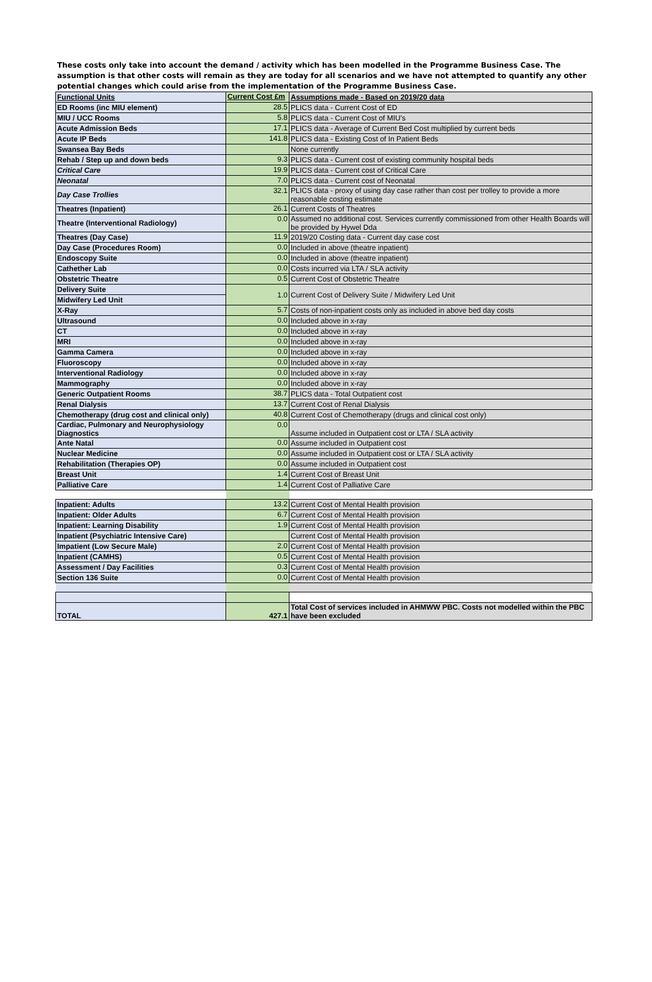These costs only take into account the demand / activity which has been modelled in the Programme Business Case. The assumption is that other costs will remain as they are today for all scenarios and we have not attempted to quantify any other potential changes which could arise from the implementation of the Programme Business Case.
| Functional Units | Current Cost £m | Assumptions made - Based on 2019/20 data |
| --- | --- | --- |
| ED Rooms (inc MIU element) | 28.5 | PLICS data - Current Cost of ED |
| MIU / UCC Rooms | 5.8 | PLICS data - Current Cost of MIU's |
| Acute Admission Beds | 17.1 | PLICS data - Average of Current Bed Cost multiplied by current beds |
| Acute IP Beds | 141.8 | PLICS data - Existing Cost of In Patient Beds |
| Swansea Bay Beds | | None currently |
| Rehab / Step up and down beds | 9.3 | PLICS data - Current cost of existing community hospital beds |
| Critical Care | 19.9 | PLICS data - Current cost of Critical Care |
| Neonatal | 7.0 | PLICS data - Current cost of Neonatal |
| Day Case Trollies | 32.1 | PLICS data - proxy of using day case rather than cost per trolley to provide a more reasonable costing estimate |
| Theatres (Inpatient) | 26.1 | Current Costs of Theatres |
| Theatre (Interventional Radiology) | 0.0 | Assumed no additional cost. Services currently commissioned from other Health Boards will be provided by Hywel Dda |
| Theatres (Day Case) | 11.9 | 2019/20 Costing data - Current day case cost |
| Day Case (Procedures Room) | 0.0 | Included in above (theatre inpatient) |
| Endoscopy Suite | 0.0 | Included in above (theatre inpatient) |
| Cathether Lab | 0.0 | Costs incurred via LTA / SLA activity |
| Obstetric Theatre | 0.5 | Current Cost of Obstetric Theatre |
| Delivery Suite | 1.0 | Current Cost of Delivery Suite / Midwifery Led Unit |
| Midwifery Led Unit | | |
| X-Ray | 5.7 | Costs of non-inpatient costs only as included in above bed day costs |
| Ultrasound | 0.0 | Included above in x-ray |
| CT | 0.0 | Included above in x-ray |
| MRI | 0.0 | Included above in x-ray |
| Gamma Camera | 0.0 | Included above in x-ray |
| Fluoroscopy | 0.0 | Included above in x-ray |
| Interventional Radiology | 0.0 | Included above in x-ray |
| Mammography | 0.0 | Included above in x-ray |
| Generic Outpatient Rooms | 38.7 | PLICS data - Total Outpatient cost |
| Renal Dialysis | 13.7 | Current Cost of Renal Dialysis |
| Chemotherapy (drug cost and clinical only) | 40.8 | Current Cost of Chemotherapy (drugs and clinical cost only) |
| Cardiac, Pulmonary and Neurophysiology Diagnostics | 0.0 | Assume included in Outpatient cost or LTA / SLA activity |
| Ante Natal | 0.0 | Assume included in Outpatient cost |
| Nuclear Medicine | 0.0 | Assume included in Outpatient cost or LTA / SLA activity |
| Rehabilitation (Therapies OP) | 0.0 | Assume included in Outpatient cost |
| Breast Unit | 1.4 | Current Cost of Breast Unit |
| Palliative Care | 1.4 | Current Cost of Palliative Care |
| Inpatient: Adults | 13.2 | Current Cost of Mental Health provision |
| Inpatient: Older Adults | 6.7 | Current Cost of Mental Health provision |
| Inpatient: Learning Disability | 1.9 | Current Cost of Mental Health provision |
| Inpatient (Psychiatric Intensive Care) | | Current Cost of Mental Health provision |
| Impatient (Low Secure Male) | 2.0 | Current Cost of Mental Health provision |
| Inpatient (CAMHS) | 0.5 | Current Cost of Mental Health provision |
| Assessment / Day Facilities | 0.3 | Current Cost of Mental Health provision |
| Section 136 Suite | 0.0 | Current Cost of Mental Health provision |
| TOTAL | 427.1 | Total Cost of services included in AHMWW PBC. Costs not modelled within the PBC have been excluded |